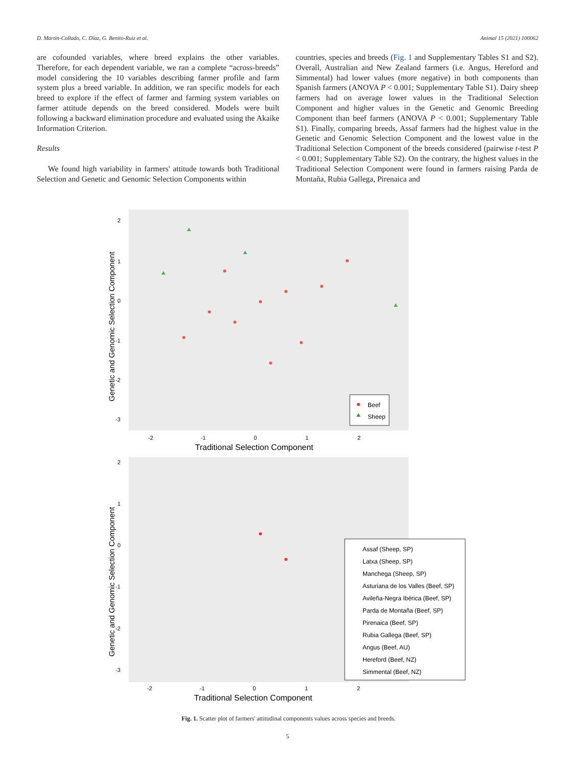D. Martin-Collado, C. Díaz, G. Benito-Ruiz et al. Animal 15 (2021) 100062
are cofounded variables, where breed explains the other variables. Therefore, for each dependent variable, we ran a complete “across-breeds” model considering the 10 variables describing farmer profile and farm system plus a breed variable. In addition, we ran specific models for each breed to explore if the effect of farmer and farming system variables on farmer attitude depends on the breed considered. Models were built following a backward elimination procedure and evaluated using the Akaike Information Criterion.
Results
We found high variability in farmers' attitude towards both Traditional Selection and Genetic and Genomic Selection Components within
countries, species and breeds (Fig. 1 and Supplementary Tables S1 and S2). Overall, Australian and New Zealand farmers (i.e. Angus, Hereford and Simmental) had lower values (more negative) in both components than Spanish farmers (ANOVA P < 0.001; Supplementary Table S1). Dairy sheep farmers had on average lower values in the Traditional Selection Component and higher values in the Genetic and Genomic Breeding Component than beef farmers (ANOVA P < 0.001; Supplementary Table S1). Finally, comparing breeds, Assaf farmers had the highest value in the Genetic and Genomic Selection Component and the lowest value in the Traditional Selection Component of the breeds considered (pairwise t-test P < 0.001; Supplementary Table S2). On the contrary, the highest values in the Traditional Selection Component were found in farmers raising Parda de Montaña, Rubia Gallega, Pirenaica and
2
1
0
-1
-2
-3
-2
-1
0
1
2
Traditional Selection Component
Genetic and Genomic Selection Component
Beef
Sheep
2
1
0
-1
-2
-3
-2
-1
0
1
2
Traditional Selection Component
Genetic and Genomic Selection Component
Assaf (Sheep, SP)
Latxa (Sheep, SP)
Manchega (Sheep, SP)
Asturiana de los Valles (Beef, SP)
Avileña-Negra Ibérica (Beef, SP)
Parda de Montaña (Beef, SP)
Pirenaica (Beef, SP)
Rubia Gallega (Beef, SP)
Angus (Beef, AU)
Hereford (Beef, NZ)
Simmental (Beef, NZ)
Fig. 1. Scatter plot of farmers' attitudinal components values across species and breeds.
5